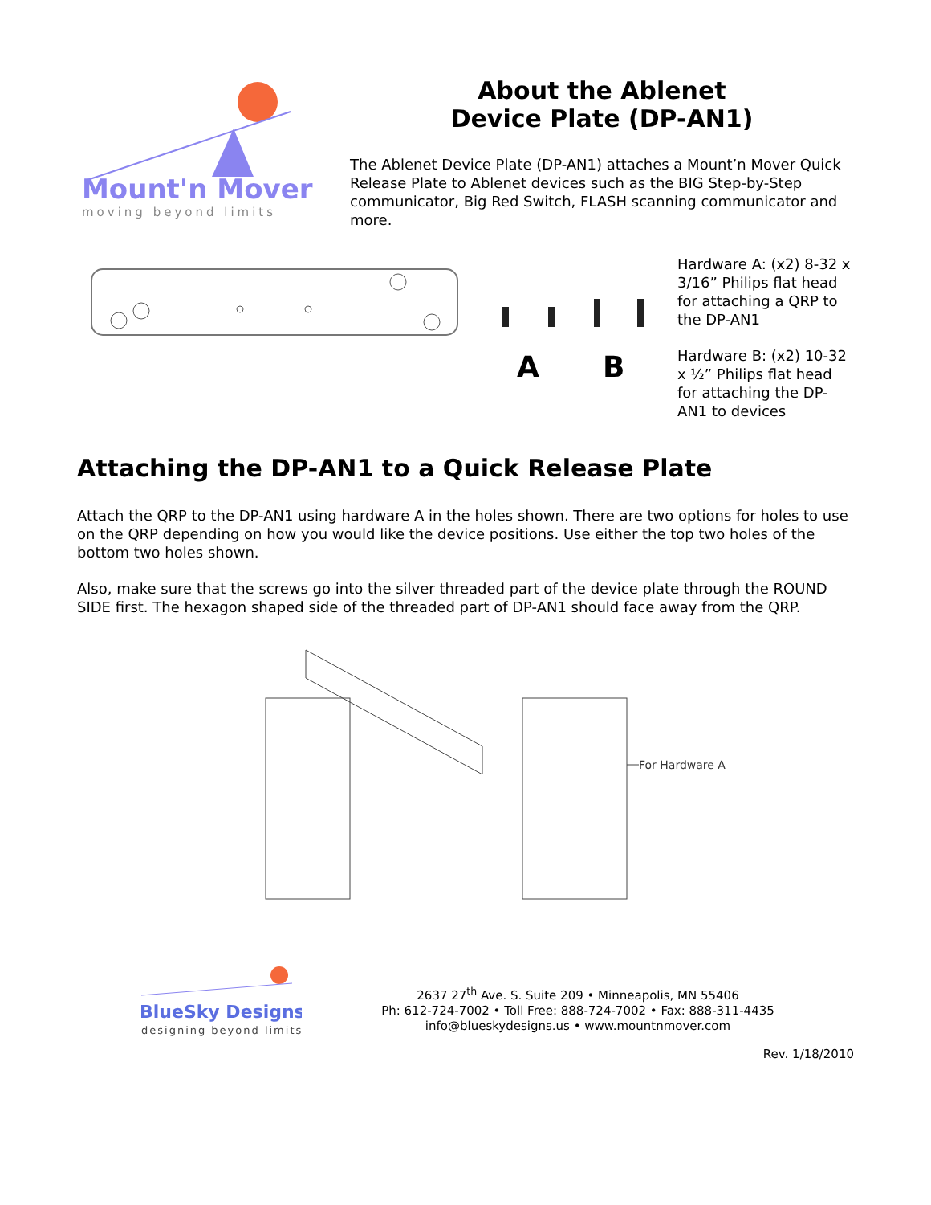Mount'n Mover
moving beyond limits
About the Ablenet
Device Plate (DP-AN1)
The Ablenet Device Plate (DP-AN1) attaches a Mount’n Mover Quick Release Plate to Ablenet devices such as the BIG Step-by-Step communicator, Big Red Switch, FLASH scanning communicator and more.
A
B
Hardware A: (x2) 8-32 x 3/16” Philips flat head for attaching a QRP to the DP-AN1
Hardware B: (x2) 10-32 x ½” Philips flat head for attaching the DP-AN1 to devices
Attaching the DP-AN1 to a Quick Release Plate
Attach the QRP to the DP-AN1 using hardware A in the holes shown. There are two options for holes to use on the QRP depending on how you would like the device positions. Use either the top two holes of the bottom two holes shown.
Also, make sure that the screws go into the silver threaded part of the device plate through the ROUND SIDE first. The hexagon shaped side of the threaded part of DP-AN1 should face away from the QRP.
For Hardware A
BlueSky Designs
designing beyond limits
2637 27<sup>th</sup> Ave. S. Suite 209 • Minneapolis, MN 55406
Ph: 612-724-7002 • Toll Free: 888-724-7002 • Fax: 888-311-4435
info@blueskydesigns.us • www.mountnmover.com
Rev. 1/18/2010